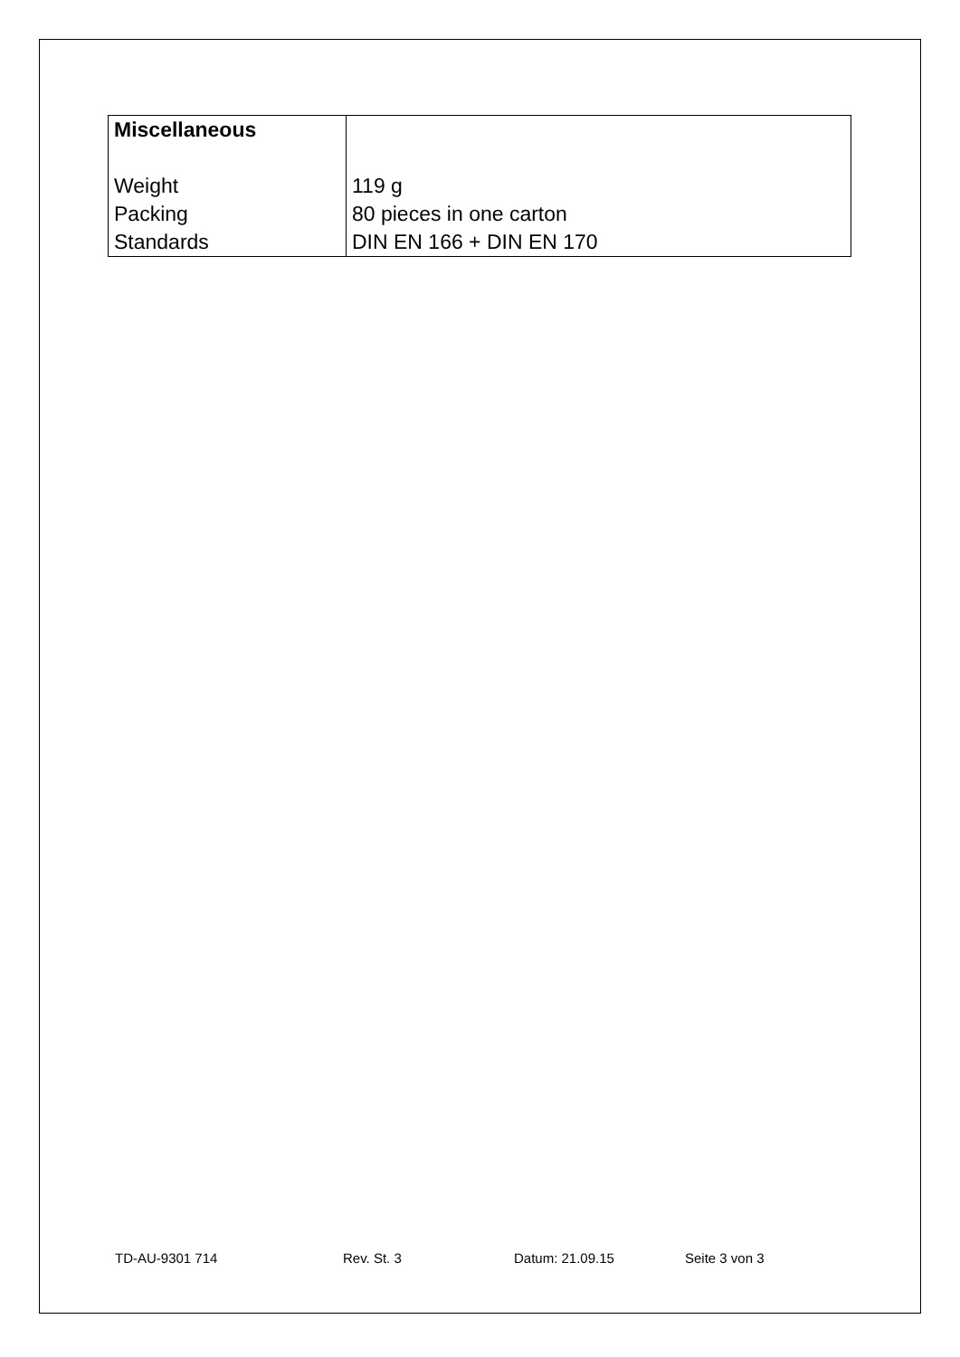| Miscellaneous Weight Packing Standards | 119 g 80 pieces in one carton DIN EN 166 + DIN EN 170 |
TD-AU-9301 714 Rev. St. 3 Datum: 21.09.15 Seite 3 von 3